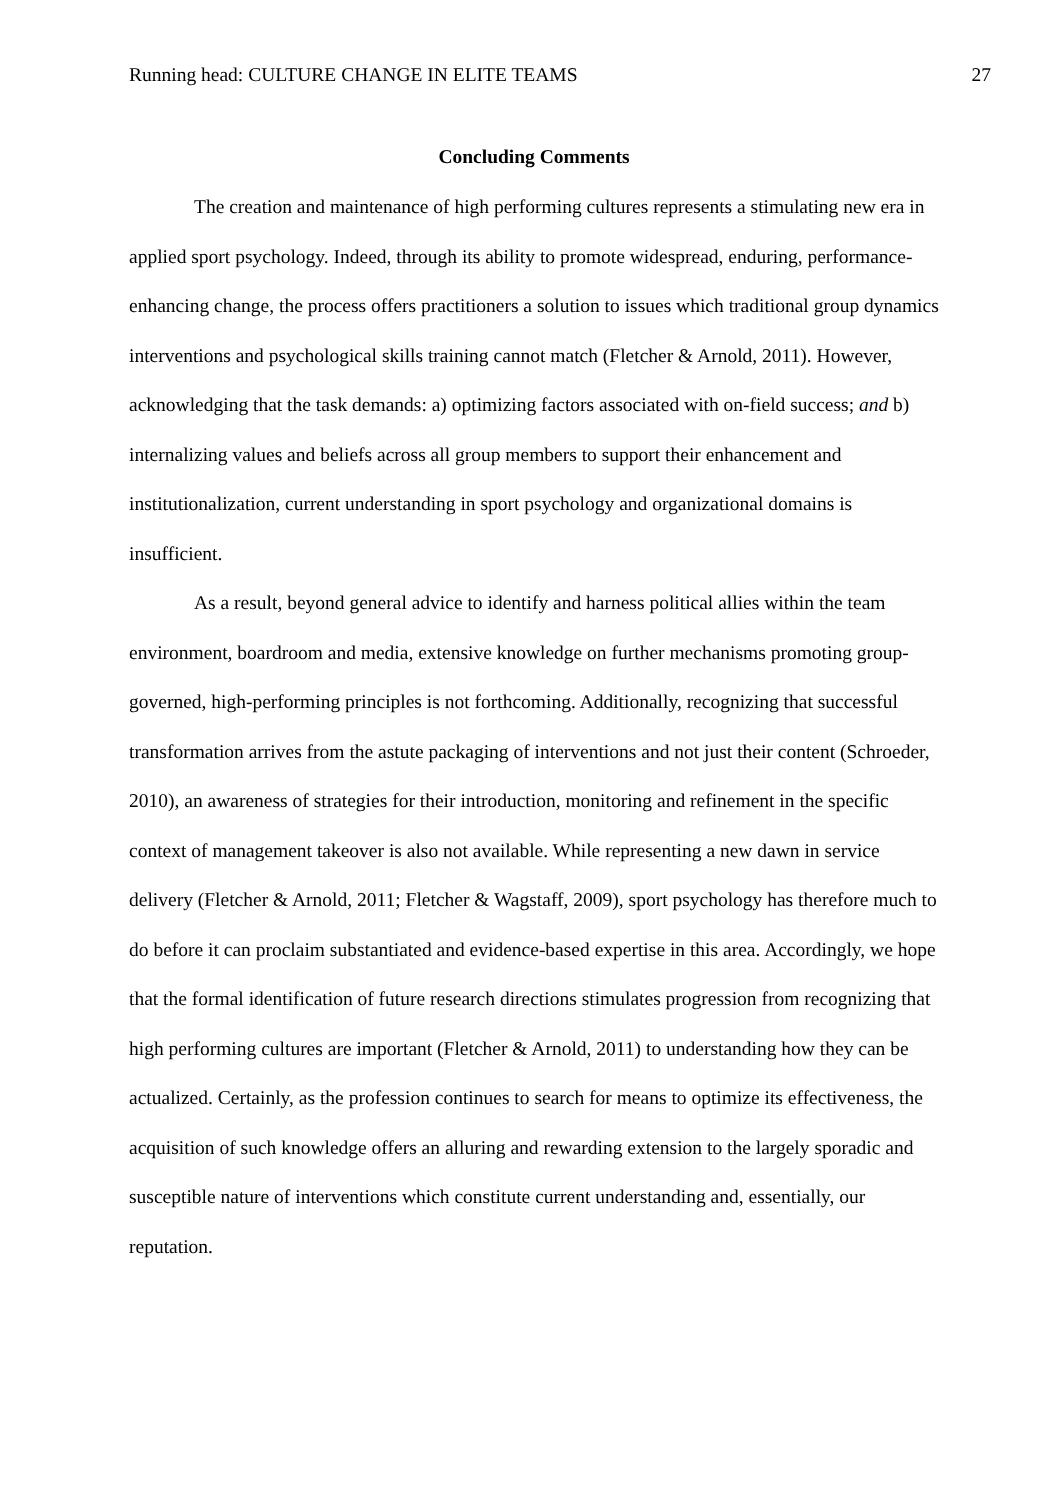Running head: CULTURE CHANGE IN ELITE TEAMS 27
Concluding Comments
The creation and maintenance of high performing cultures represents a stimulating new era in applied sport psychology. Indeed, through its ability to promote widespread, enduring, performance-enhancing change, the process offers practitioners a solution to issues which traditional group dynamics interventions and psychological skills training cannot match (Fletcher & Arnold, 2011). However, acknowledging that the task demands: a) optimizing factors associated with on-field success; and b) internalizing values and beliefs across all group members to support their enhancement and institutionalization, current understanding in sport psychology and organizational domains is insufficient.
As a result, beyond general advice to identify and harness political allies within the team environment, boardroom and media, extensive knowledge on further mechanisms promoting group- governed, high-performing principles is not forthcoming. Additionally, recognizing that successful transformation arrives from the astute packaging of interventions and not just their content (Schroeder, 2010), an awareness of strategies for their introduction, monitoring and refinement in the specific context of management takeover is also not available. While representing a new dawn in service delivery (Fletcher & Arnold, 2011; Fletcher & Wagstaff, 2009), sport psychology has therefore much to do before it can proclaim substantiated and evidence-based expertise in this area. Accordingly, we hope that the formal identification of future research directions stimulates progression from recognizing that high performing cultures are important (Fletcher & Arnold, 2011) to understanding how they can be actualized. Certainly, as the profession continues to search for means to optimize its effectiveness, the acquisition of such knowledge offers an alluring and rewarding extension to the largely sporadic and susceptible nature of interventions which constitute current understanding and, essentially, our reputation.